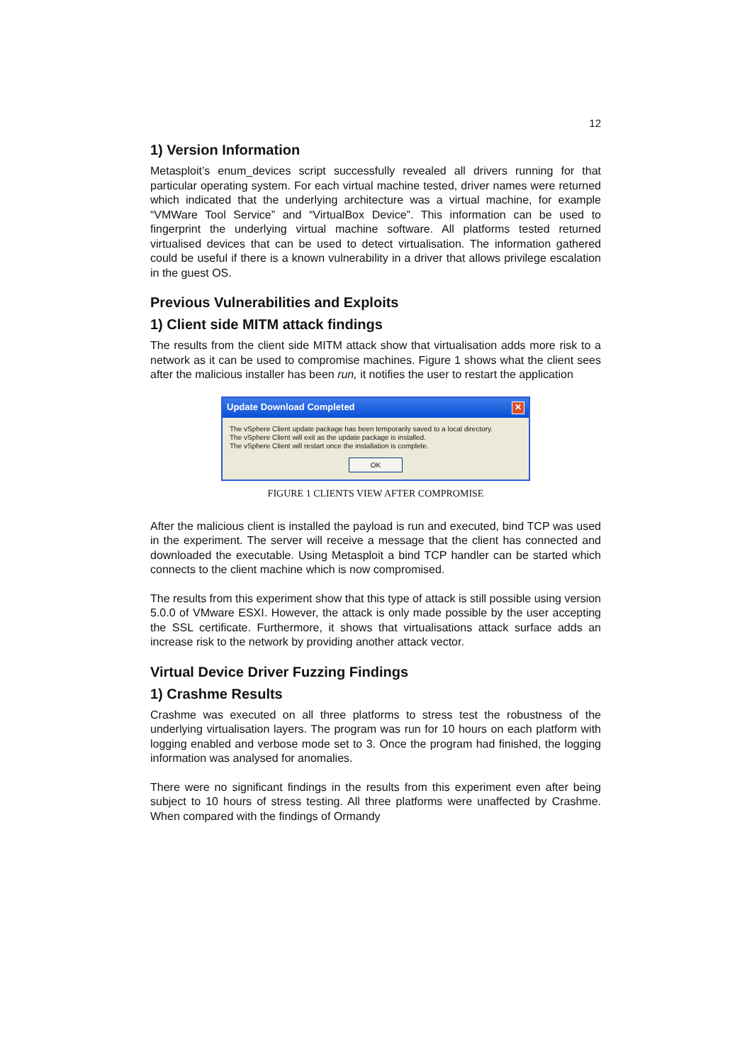12
1) Version Information
Metasploit’s enum_devices script successfully revealed all drivers running for that particular operating system. For each virtual machine tested, driver names were returned which indicated that the underlying architecture was a virtual machine, for example “VMWare Tool Service” and “VirtualBox Device”. This information can be used to fingerprint the underlying virtual machine software. All platforms tested returned virtualised devices that can be used to detect virtualisation. The information gathered could be useful if there is a known vulnerability in a driver that allows privilege escalation in the guest OS.
Previous Vulnerabilities and Exploits
1) Client side MITM attack findings
The results from the client side MITM attack show that virtualisation adds more risk to a network as it can be used to compromise machines. Figure 1 shows what the client sees after the malicious installer has been run, it notifies the user to restart the application
Update Download Completed ✕
The vSphere Client update package has been temporarily saved to a local directory.
The vSphere Client will exit as the update package is installed.
The vSphere Client will restart once the installation is complete.
OK
FIGURE 1 CLIENTS VIEW AFTER COMPROMISE
After the malicious client is installed the payload is run and executed, bind TCP was used in the experiment. The server will receive a message that the client has connected and downloaded the executable. Using Metasploit a bind TCP handler can be started which connects to the client machine which is now compromised.
The results from this experiment show that this type of attack is still possible using version 5.0.0 of VMware ESXI. However, the attack is only made possible by the user accepting the SSL certificate. Furthermore, it shows that virtualisations attack surface adds an increase risk to the network by providing another attack vector.
Virtual Device Driver Fuzzing Findings
1) Crashme Results
Crashme was executed on all three platforms to stress test the robustness of the underlying virtualisation layers. The program was run for 10 hours on each platform with logging enabled and verbose mode set to 3. Once the program had finished, the logging information was analysed for anomalies.
There were no significant findings in the results from this experiment even after being subject to 10 hours of stress testing. All three platforms were unaffected by Crashme. When compared with the findings of Ormandy